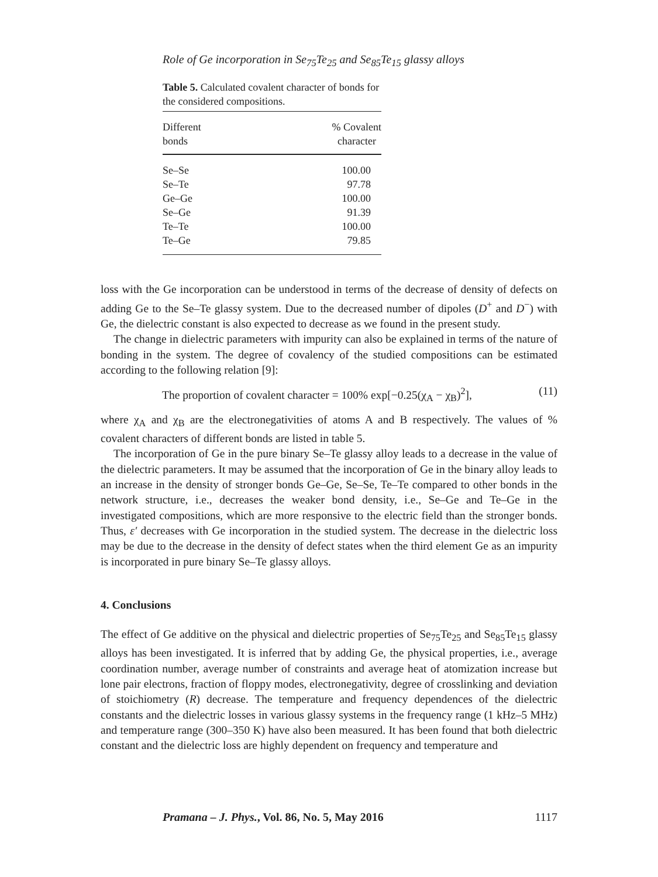Role of Ge incorporation in Se<sub>75</sub>Te<sub>25</sub> and Se<sub>85</sub>Te<sub>15</sub> glassy alloys
Table 5. Calculated covalent character of bonds for the considered compositions.
| Different bonds | % Covalent character |
| --- | --- |
| Se–Se | 100.00 |
| Se–Te | 97.78 |
| Ge–Ge | 100.00 |
| Se–Ge | 91.39 |
| Te–Te | 100.00 |
| Te–Ge | 79.85 |
loss with the Ge incorporation can be understood in terms of the decrease of density of defects on adding Ge to the Se–Te glassy system. Due to the decreased number of dipoles (D<sup>+</sup> and D<sup>−</sup>) with Ge, the dielectric constant is also expected to decrease as we found in the present study.
The change in dielectric parameters with impurity can also be explained in terms of the nature of bonding in the system. The degree of covalency of the studied compositions can be estimated according to the following relation [9]:
The proportion of covalent character = 100% exp[−0.25(χ<sub>A</sub> − χ<sub>B</sub>)<sup>2</sup>], (11)
where χ<sub>A</sub> and χ<sub>B</sub> are the electronegativities of atoms A and B respectively. The values of % covalent characters of different bonds are listed in table 5.
The incorporation of Ge in the pure binary Se–Te glassy alloy leads to a decrease in the value of the dielectric parameters. It may be assumed that the incorporation of Ge in the binary alloy leads to an increase in the density of stronger bonds Ge–Ge, Se–Se, Te–Te compared to other bonds in the network structure, i.e., decreases the weaker bond density, i.e., Se–Ge and Te–Ge in the investigated compositions, which are more responsive to the electric field than the stronger bonds. Thus, ε′ decreases with Ge incorporation in the studied system. The decrease in the dielectric loss may be due to the decrease in the density of defect states when the third element Ge as an impurity is incorporated in pure binary Se–Te glassy alloys.
4. Conclusions
The effect of Ge additive on the physical and dielectric properties of Se<sub>75</sub>Te<sub>25</sub> and Se<sub>85</sub>Te<sub>15</sub> glassy alloys has been investigated. It is inferred that by adding Ge, the physical properties, i.e., average coordination number, average number of constraints and average heat of atomization increase but lone pair electrons, fraction of floppy modes, electronegativity, degree of crosslinking and deviation of stoichiometry (R) decrease. The temperature and frequency dependences of the dielectric constants and the dielectric losses in various glassy systems in the frequency range (1 kHz–5 MHz) and temperature range (300–350 K) have also been measured. It has been found that both dielectric constant and the dielectric loss are highly dependent on frequency and temperature and
Pramana – J. Phys., Vol. 86, No. 5, May 2016 1117